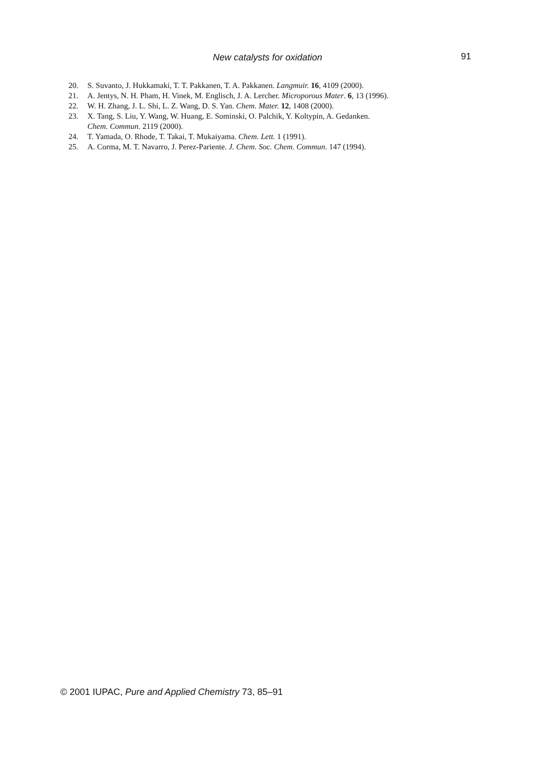New catalysts for oxidation 91
20. S. Suvanto, J. Hukkamaki, T. T. Pakkanen, T. A. Pakkanen. Langmuir. 16, 4109 (2000).
21. A. Jentys, N. H. Pham, H. Vinek, M. Englisch, J. A. Lercher. Microporous Mater. 6, 13 (1996).
22. W. H. Zhang, J. L. Shi, L. Z. Wang, D. S. Yan. Chem. Mater. 12, 1408 (2000).
23. X. Tang, S. Liu, Y. Wang, W. Huang, E. Sominski, O. Palchik, Y. Koltypin, A. Gedanken.
Chem. Commun. 2119 (2000).
24. T. Yamada, O. Rhode, T. Takai, T. Mukaiyama. Chem. Lett. 1 (1991).
25. A. Corma, M. T. Navarro, J. Perez-Pariente. J. Chem. Soc. Chem. Commun. 147 (1994).
© 2001 IUPAC, Pure and Applied Chemistry 73, 85–91